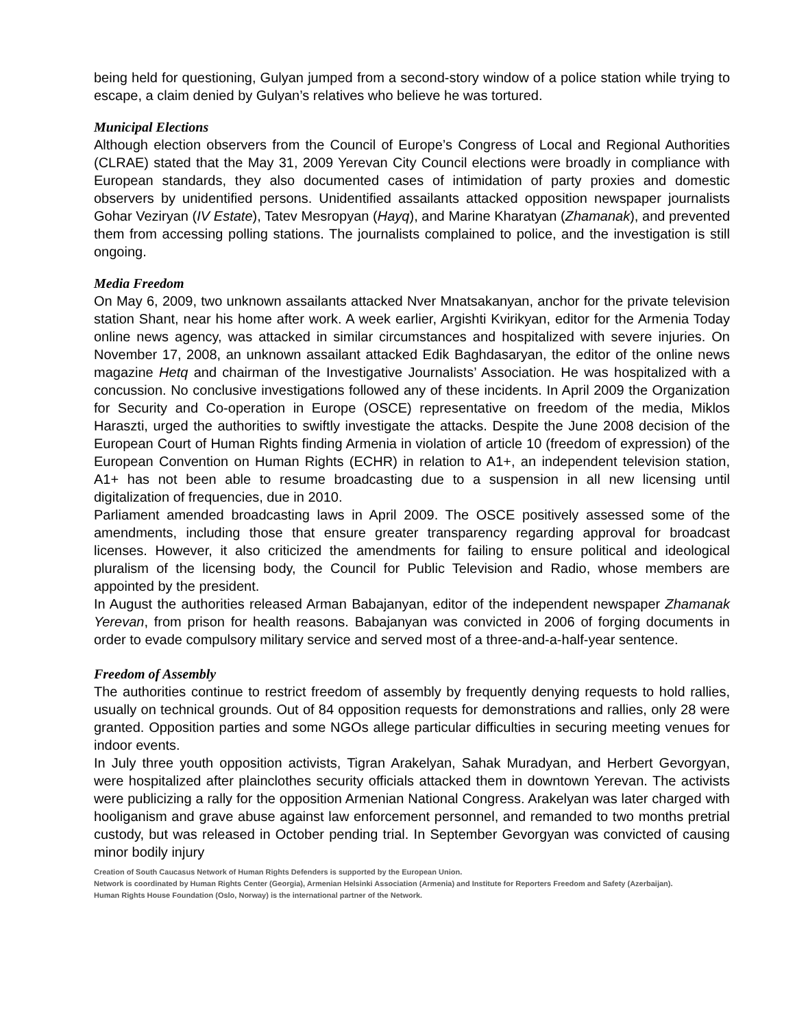being held for questioning, Gulyan jumped from a second-story window of a police station while trying to escape, a claim denied by Gulyan’s relatives who believe he was tortured.
Municipal Elections
Although election observers from the Council of Europe’s Congress of Local and Regional Authorities (CLRAE) stated that the May 31, 2009 Yerevan City Council elections were broadly in compliance with European standards, they also documented cases of intimidation of party proxies and domestic observers by unidentified persons. Unidentified assailants attacked opposition newspaper journalists Gohar Veziryan (IV Estate), Tatev Mesropyan (Hayq), and Marine Kharatyan (Zhamanak), and prevented them from accessing polling stations. The journalists complained to police, and the investigation is still ongoing.
Media Freedom
On May 6, 2009, two unknown assailants attacked Nver Mnatsakanyan, anchor for the private television station Shant, near his home after work. A week earlier, Argishti Kvirikyan, editor for the Armenia Today online news agency, was attacked in similar circumstances and hospitalized with severe injuries. On November 17, 2008, an unknown assailant attacked Edik Baghdasaryan, the editor of the online news magazine Hetq and chairman of the Investigative Journalists’ Association. He was hospitalized with a concussion. No conclusive investigations followed any of these incidents. In April 2009 the Organization for Security and Co-operation in Europe (OSCE) representative on freedom of the media, Miklos Haraszti, urged the authorities to swiftly investigate the attacks. Despite the June 2008 decision of the European Court of Human Rights finding Armenia in violation of article 10 (freedom of expression) of the European Convention on Human Rights (ECHR) in relation to A1+, an independent television station, A1+ has not been able to resume broadcasting due to a suspension in all new licensing until digitalization of frequencies, due in 2010.
Parliament amended broadcasting laws in April 2009. The OSCE positively assessed some of the amendments, including those that ensure greater transparency regarding approval for broadcast licenses. However, it also criticized the amendments for failing to ensure political and ideological pluralism of the licensing body, the Council for Public Television and Radio, whose members are appointed by the president.
In August the authorities released Arman Babajanyan, editor of the independent newspaper Zhamanak Yerevan, from prison for health reasons. Babajanyan was convicted in 2006 of forging documents in order to evade compulsory military service and served most of a three-and-a-half-year sentence.
Freedom of Assembly
The authorities continue to restrict freedom of assembly by frequently denying requests to hold rallies, usually on technical grounds. Out of 84 opposition requests for demonstrations and rallies, only 28 were granted. Opposition parties and some NGOs allege particular difficulties in securing meeting venues for indoor events.
In July three youth opposition activists, Tigran Arakelyan, Sahak Muradyan, and Herbert Gevorgyan, were hospitalized after plainclothes security officials attacked them in downtown Yerevan. The activists were publicizing a rally for the opposition Armenian National Congress. Arakelyan was later charged with hooliganism and grave abuse against law enforcement personnel, and remanded to two months pretrial custody, but was released in October pending trial. In September Gevorgyan was convicted of causing minor bodily injury
Creation of South Caucasus Network of Human Rights Defenders is supported by the European Union.
Network is coordinated by Human Rights Center (Georgia), Armenian Helsinki Association (Armenia) and Institute for Reporters Freedom and Safety (Azerbaijan).
Human Rights House Foundation (Oslo, Norway) is the international partner of the Network.